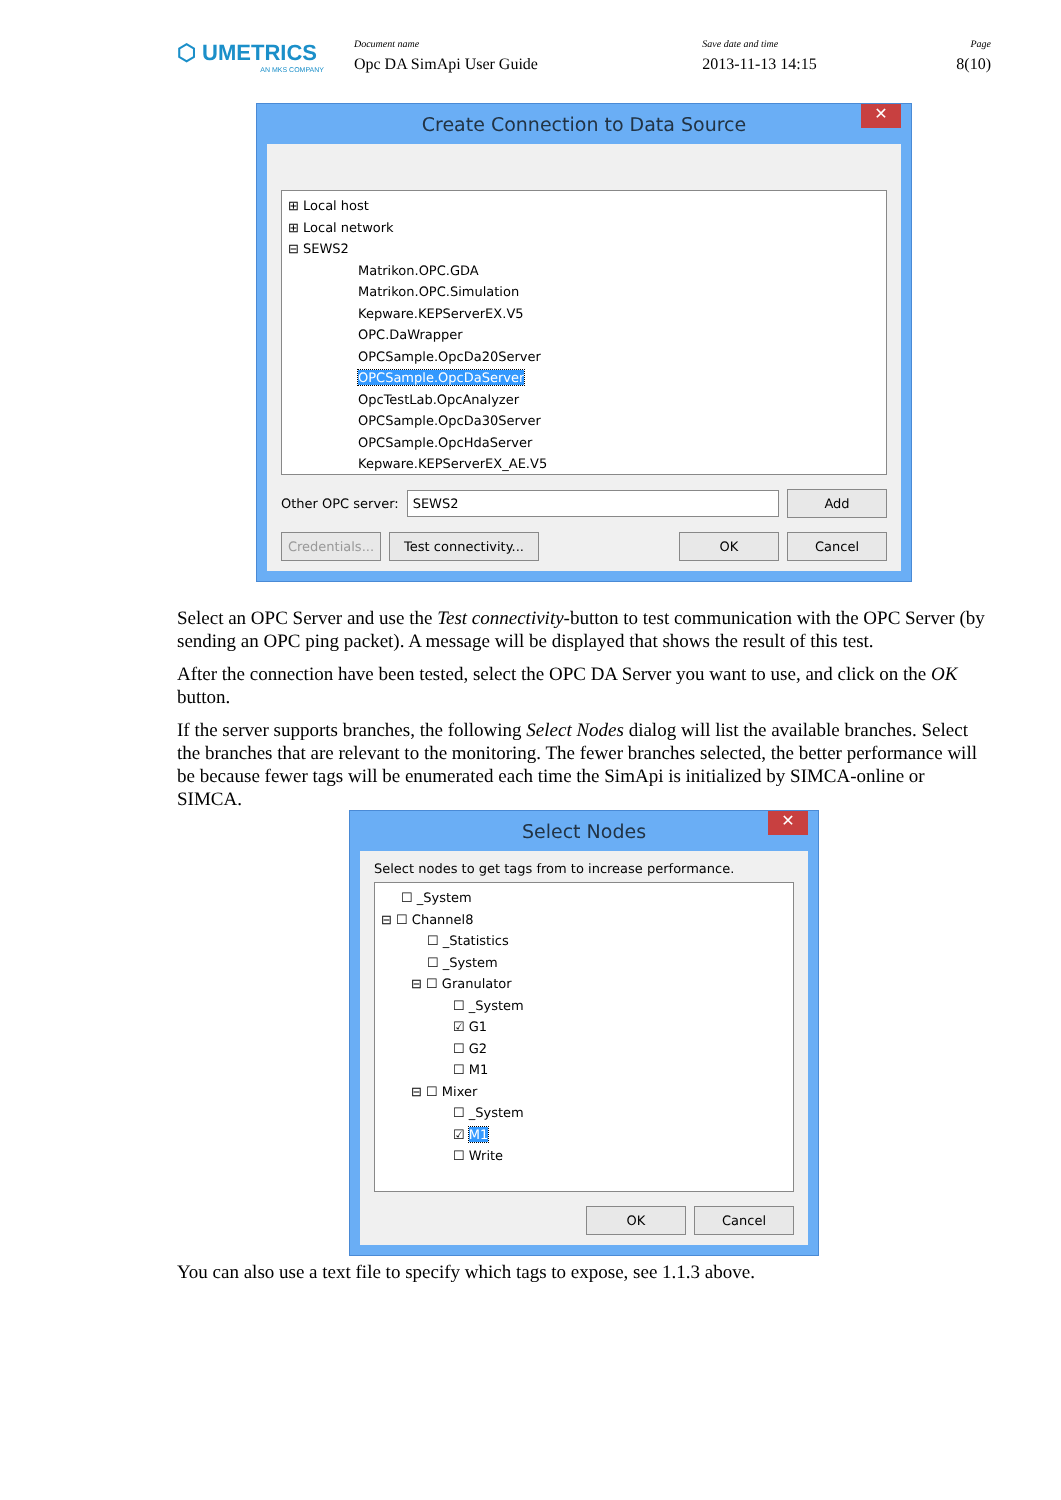⬡ UMETRICS
AN MKS COMPANY
Document name
Opc DA SimApi User Guide
Save date and time
2013-11-13 14:15
Page
8(10)
Create Connection to Data Source ✕
⊞ Local host
⊞ Local network
⊟ SEWS2
Matrikon.OPC.GDA
Matrikon.OPC.Simulation
Kepware.KEPServerEX.V5
OPC.DaWrapper
OPCSample.OpcDa20Server
OPCSample.OpcDaServer
OpcTestLab.OpcAnalyzer
OPCSample.OpcDa30Server
OPCSample.OpcHdaServer
Kepware.KEPServerEX_AE.V5
Other OPC server: SEWS2 Add
Credentials... Test connectivity... OK Cancel
Select an OPC Server and use the Test connectivity-button to test communication with the OPC Server (by sending an OPC ping packet). A message will be displayed that shows the result of this test.
After the connection have been tested, select the OPC DA Server you want to use, and click on the OK button.
If the server supports branches, the following Select Nodes dialog will list the available branches. Select the branches that are relevant to the monitoring. The fewer branches selected, the better performance will be because fewer tags will be enumerated each time the SimApi is initialized by SIMCA-online or SIMCA.
Select Nodes ✕
Select nodes to get tags from to increase performance.
☐ _System
⊟ ☐ Channel8
☐ _Statistics
☐ _System
⊟ ☐ Granulator
☐ _System
☑ G1
☐ G2
☐ M1
⊟ ☐ Mixer
☐ _System
☑ M1
☐ Write
OK Cancel
You can also use a text file to specify which tags to expose, see 1.1.3 above.